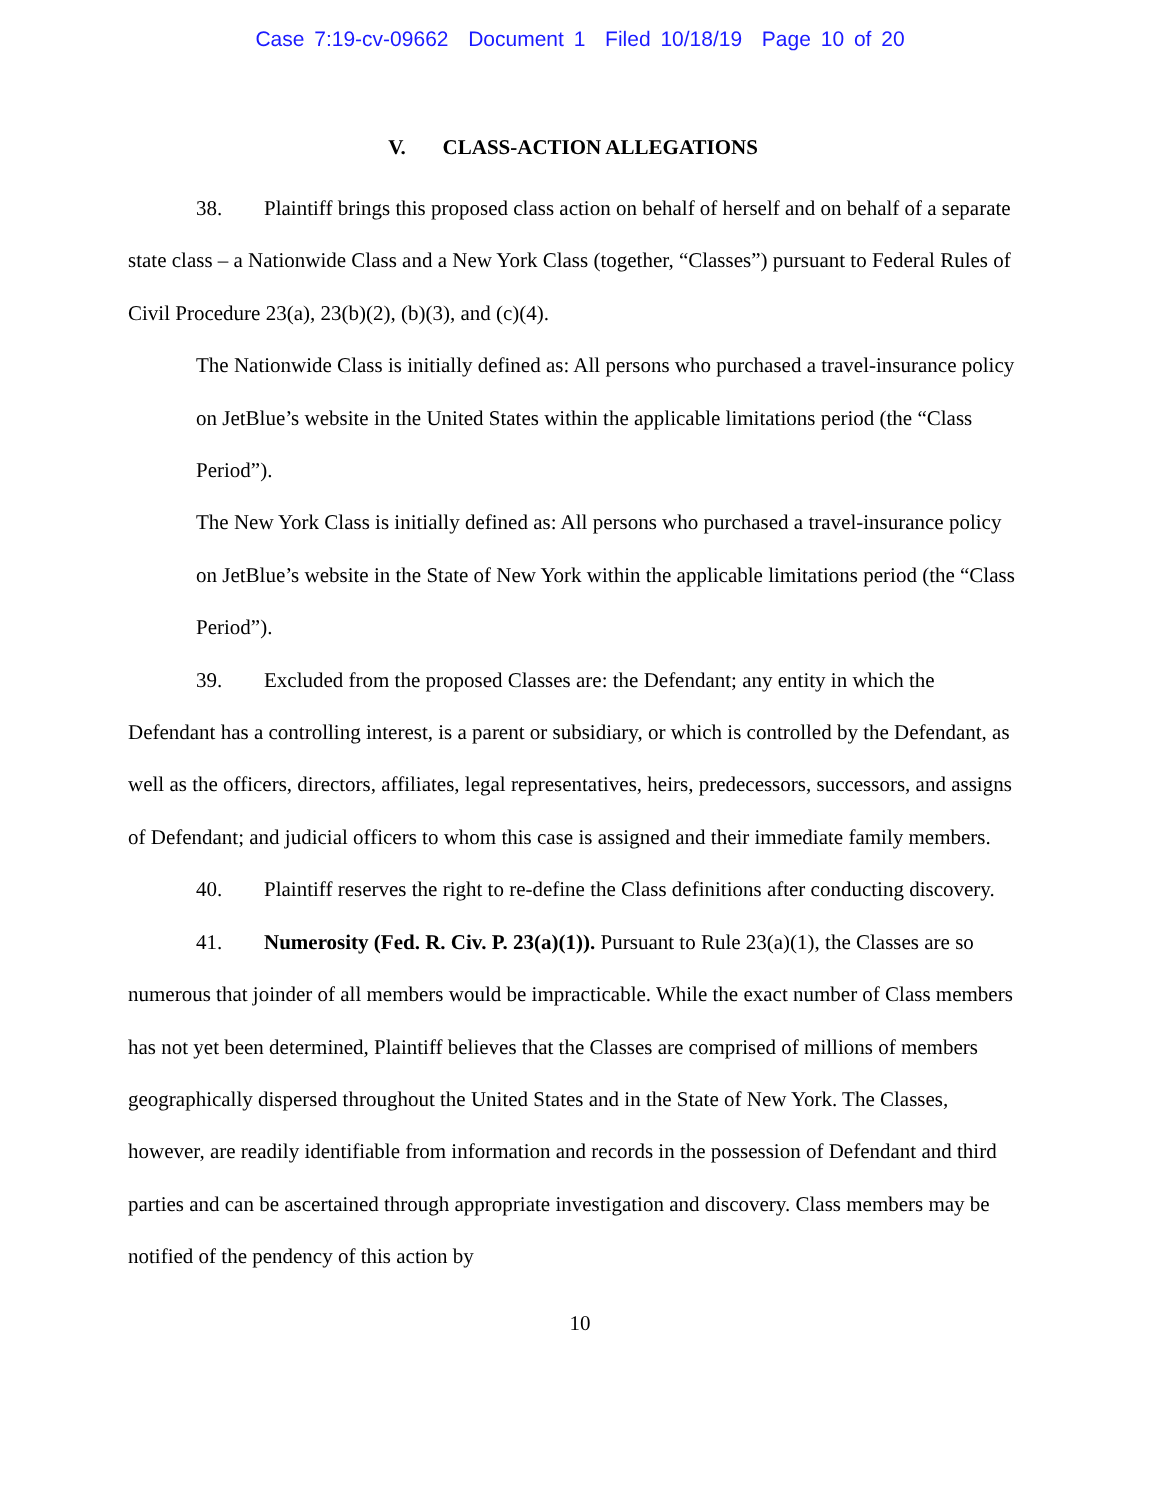Case 7:19-cv-09662 Document 1 Filed 10/18/19 Page 10 of 20
V. CLASS-ACTION ALLEGATIONS
38. Plaintiff brings this proposed class action on behalf of herself and on behalf of a separate state class – a Nationwide Class and a New York Class (together, “Classes”) pursuant to Federal Rules of Civil Procedure 23(a), 23(b)(2), (b)(3), and (c)(4).
The Nationwide Class is initially defined as: All persons who purchased a travel-insurance policy on JetBlue’s website in the United States within the applicable limitations period (the “Class Period”).
The New York Class is initially defined as: All persons who purchased a travel-insurance policy on JetBlue’s website in the State of New York within the applicable limitations period (the “Class Period”).
39. Excluded from the proposed Classes are: the Defendant; any entity in which the Defendant has a controlling interest, is a parent or subsidiary, or which is controlled by the Defendant, as well as the officers, directors, affiliates, legal representatives, heirs, predecessors, successors, and assigns of Defendant; and judicial officers to whom this case is assigned and their immediate family members.
40. Plaintiff reserves the right to re-define the Class definitions after conducting discovery.
41. Numerosity (Fed. R. Civ. P. 23(a)(1)). Pursuant to Rule 23(a)(1), the Classes are so numerous that joinder of all members would be impracticable. While the exact number of Class members has not yet been determined, Plaintiff believes that the Classes are comprised of millions of members geographically dispersed throughout the United States and in the State of New York. The Classes, however, are readily identifiable from information and records in the possession of Defendant and third parties and can be ascertained through appropriate investigation and discovery. Class members may be notified of the pendency of this action by
10